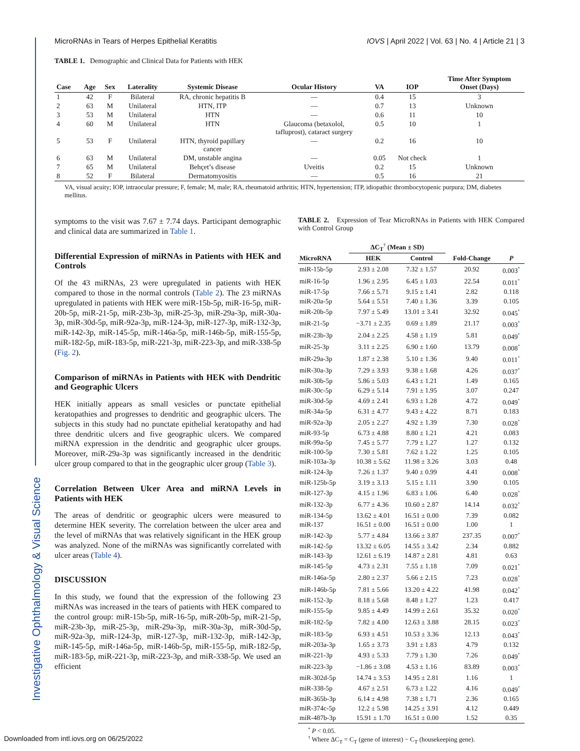MicroRNAs in Tears of Herpes Epithelial Keratitis IOVS | April 2022 | Vol. 63 | No. 4 | Article 21 | 3
Investigative Ophthalmology & Visual Science
TABLE 1. Demographic and Clinical Data for Patients with HEK
| Case | Age | Sex | Laterality | Systemic Disease | Ocular History | VA | IOP | Time After Symptom Onset (Days) |
| --- | --- | --- | --- | --- | --- | --- | --- | --- |
| 1 | 42 | F | Bilateral | RA, chronic hepatitis B | — | 0.4 | 15 | 3 |
| 2 | 63 | M | Unilateral | HTN, ITP | — | 0.7 | 13 | Unknown |
| 3 | 53 | M | Unilateral | HTN | — | 0.6 | 11 | 10 |
| 4 | 60 | M | Unilateral | HTN | Glaucoma (betaxolol, tafluprost), cataract surgery | 0.5 | 10 | 1 |
| 5 | 53 | F | Unilateral | HTN, thyroid papillary cancer | — | 0.2 | 16 | 10 |
| 6 | 63 | M | Unilateral | DM, unstable angina | — | 0.05 | Not check | 1 |
| 7 | 65 | M | Unilateral | Behçet’s disease | Uveitis | 0.2 | 15 | Unknown |
| 8 | 52 | F | Bilateral | Dermatomyositis | — | 0.5 | 16 | 21 |
VA, visual acuity; IOP, intraocular pressure; F, female; M, male; RA, rheumatoid arthritis; HTN, hypertension; ITP, idiopathic thrombocytopenic purpura; DM, diabetes mellitus.
symptoms to the visit was 7.67 ± 7.74 days. Participant demographic and clinical data are summarized in Table 1.
Differential Expression of miRNAs in Patients with HEK and Controls
Of the 43 miRNAs, 23 were upregulated in patients with HEK compared to those in the normal controls (Table 2). The 23 miRNAs upregulated in patients with HEK were miR-15b-5p, miR-16-5p, miR-20b-5p, miR-21-5p, miR-23b-3p, miR-25-3p, miR-29a-3p, miR-30a-3p, miR-30d-5p, miR-92a-3p, miR-124-3p, miR-127-3p, miR-132-3p, miR-142-3p, miR-145-5p, miR-146a-5p, miR-146b-5p, miR-155-5p, miR-182-5p, miR-183-5p, miR-221-3p, miR-223-3p, and miR-338-5p (Fig. 2).
Comparison of miRNAs in Patients with HEK with Dendritic and Geographic Ulcers
HEK initially appears as small vesicles or punctate epithelial keratopathies and progresses to dendritic and geographic ulcers. The subjects in this study had no punctate epithelial keratopathy and had three dendritic ulcers and five geographic ulcers. We compared miRNA expression in the dendritic and geographic ulcer groups. Moreover, miR-29a-3p was significantly increased in the dendritic ulcer group compared to that in the geographic ulcer group (Table 3).
Correlation Between Ulcer Area and miRNA Levels in Patients with HEK
The areas of dendritic or geographic ulcers were measured to determine HEK severity. The correlation between the ulcer area and the level of miRNAs that was relatively significant in the HEK group was analyzed. None of the miRNAs was significantly correlated with ulcer areas (Table 4).
DISCUSSION
In this study, we found that the expression of the following 23 miRNAs was increased in the tears of patients with HEK compared to the control group: miR-15b-5p, miR-16-5p, miR-20b-5p, miR-21-5p, miR-23b-3p, miR-25-3p, miR-29a-3p, miR-30a-3p, miR-30d-5p, miR-92a-3p, miR-124-3p, miR-127-3p, miR-132-3p, miR-142-3p, miR-145-5p, miR-146a-5p, miR-146b-5p, miR-155-5p, miR-182-5p, miR-183-5p, miR-221-3p, miR-223-3p, and miR-338-5p. We used an efficient
TABLE 2. Expression of Tear MicroRNAs in Patients with HEK Compared with Control Group
| | ΔC<sub>T</sub><sup>†</sup> (Mean ± SD) | | | |
| --- | --- | --- | --- | --- |
| MicroRNA | HEK | Control | Fold-Change | P |
| miR-15b-5p | 2.93 ± 2.08 | 7.32 ± 1.57 | 20.92 | 0.003<sup>*</sup> |
| miR-16-5p | 1.96 ± 2.95 | 6.45 ± 1.03 | 22.54 | 0.011<sup>*</sup> |
| miR-17-5p | 7.66 ± 5.71 | 9.15 ± 1.41 | 2.82 | 0.118 |
| miR-20a-5p | 5.64 ± 5.51 | 7.40 ± 1.36 | 3.39 | 0.105 |
| miR-20b-5p | 7.97 ± 5.49 | 13.01 ± 3.41 | 32.92 | 0.045<sup>*</sup> |
| miR-21-5p | −3.71 ± 2.35 | 0.69 ± 1.89 | 21.17 | 0.003<sup>*</sup> |
| miR-23b-3p | 2.04 ± 2.25 | 4.58 ± 1.19 | 5.81 | 0.049<sup>*</sup> |
| miR-25-3p | 3.11 ± 2.25 | 6.90 ± 1.60 | 13.79 | 0.008<sup>*</sup> |
| miR-29a-3p | 1.87 ± 2.38 | 5.10 ± 1.36 | 9.40 | 0.011<sup>*</sup> |
| miR-30a-3p | 7.29 ± 3.93 | 9.38 ± 1.68 | 4.26 | 0.037<sup>*</sup> |
| miR-30b-5p | 5.86 ± 5.03 | 6.43 ± 1.21 | 1.49 | 0.165 |
| miR-30c-5p | 6.29 ± 5.14 | 7.91 ± 1.95 | 3.07 | 0.247 |
| miR-30d-5p | 4.69 ± 2.41 | 6.93 ± 1.28 | 4.72 | 0.049<sup>*</sup> |
| miR-34a-5p | 6.31 ± 4.77 | 9.43 ± 4.22 | 8.71 | 0.183 |
| miR-92a-3p | 2.05 ± 2.27 | 4.92 ± 1.39 | 7.30 | 0.028<sup>*</sup> |
| miR-93-5p | 6.73 ± 4.88 | 8.80 ± 1.21 | 4.21 | 0.083 |
| miR-99a-5p | 7.45 ± 5.77 | 7.79 ± 1.27 | 1.27 | 0.132 |
| miR-100-5p | 7.30 ± 5.81 | 7.62 ± 1.22 | 1.25 | 0.105 |
| miR-103a-3p | 10.38 ± 5.62 | 11.98 ± 3.26 | 3.03 | 0.48 |
| miR-124-3p | 7.26 ± 1.37 | 9.40 ± 0.99 | 4.41 | 0.008<sup>*</sup> |
| miR-125b-5p | 3.19 ± 3.13 | 5.15 ± 1.11 | 3.90 | 0.105 |
| miR-127-3p | 4.15 ± 1.96 | 6.83 ± 1.06 | 6.40 | 0.028<sup>*</sup> |
| miR-132-3p | 6.77 ± 4.36 | 10.60 ± 2.87 | 14.14 | 0.032<sup>*</sup> |
| miR-134-5p | 13.62 ± 4.01 | 16.51 ± 0.00 | 7.39 | 0.082 |
| miR-137 | 16.51 ± 0.00 | 16.51 ± 0.00 | 1.00 | 1 |
| miR-142-3p | 5.77 ± 4.84 | 13.66 ± 3.87 | 237.35 | 0.007<sup>*</sup> |
| miR-142-5p | 13.32 ± 6.05 | 14.55 ± 3.42 | 2.34 | 0.882 |
| miR-143-3p | 12.61 ± 6.19 | 14.87 ± 2.81 | 4.81 | 0.63 |
| miR-145-5p | 4.73 ± 2.31 | 7.55 ± 1.18 | 7.09 | 0.021<sup>*</sup> |
| miR-146a-5p | 2.80 ± 2.37 | 5.66 ± 2.15 | 7.23 | 0.028<sup>*</sup> |
| miR-146b-5p | 7.81 ± 5.66 | 13.20 ± 4.22 | 41.98 | 0.042<sup>*</sup> |
| miR-152-3p | 8.18 ± 5.68 | 8.48 ± 1.27 | 1.23 | 0.417 |
| miR-155-5p | 9.85 ± 4.49 | 14.99 ± 2.61 | 35.32 | 0.020<sup>*</sup> |
| miR-182-5p | 7.82 ± 4.00 | 12.63 ± 3.88 | 28.15 | 0.023<sup>*</sup> |
| miR-183-5p | 6.93 ± 4.51 | 10.53 ± 3.36 | 12.13 | 0.043<sup>*</sup> |
| miR-203a-3p | 1.65 ± 3.73 | 3.91 ± 1.83 | 4.79 | 0.132 |
| miR-221-3p | 4.93 ± 5.33 | 7.79 ± 1.30 | 7.26 | 0.049<sup>*</sup> |
| miR-223-3p | −1.86 ± 3.08 | 4.53 ± 1.16 | 83.89 | 0.003<sup>*</sup> |
| miR-302d-5p | 14.74 ± 3.53 | 14.95 ± 2.81 | 1.16 | 1 |
| miR-338-5p | 4.67 ± 2.51 | 6.73 ± 1.22 | 4.16 | 0.049<sup>*</sup> |
| miR-365b-3p | 6.14 ± 4.98 | 7.38 ± 1.71 | 2.36 | 0.165 |
| miR-374c-5p | 12.2 ± 5.98 | 14.25 ± 3.91 | 4.12 | 0.449 |
| miR-487b-3p | 15.91 ± 1.70 | 16.51 ± 0.00 | 1.52 | 0.35 |
<sup>*</sup> P < 0.05.
<sup>†</sup> Where ΔC<sub>T</sub> = C<sub>T</sub> (gene of interest) − C<sub>T</sub> (housekeeping gene).
Downloaded from intl.iovs.org on 06/25/2022